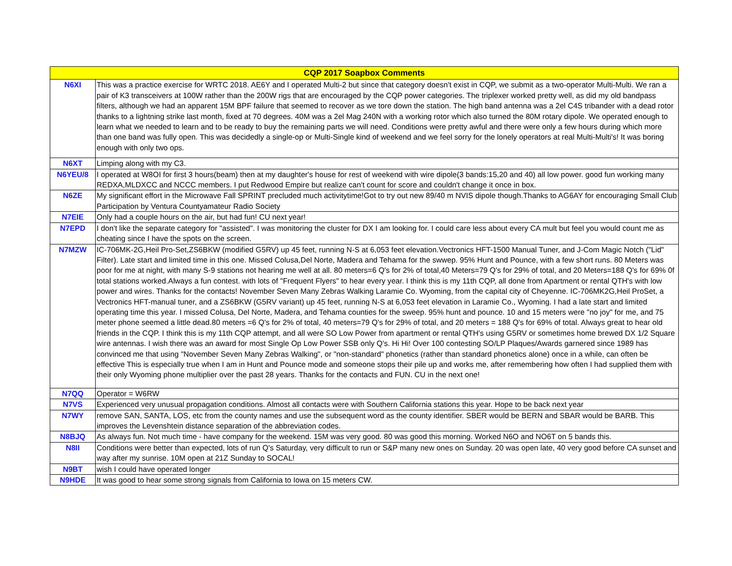| CQP 2017 Soapbox Comments | |
| --- | --- |
| N6XI | This was a practice exercise for WRTC 2018. AE6Y and I operated Multi-2 but since that category doesn't exist in CQP, we submit as a two-operator Multi-Multi. We ran a pair of K3 transceivers at 100W rather than the 200W rigs that are encouraged by the CQP power categories. The triplexer worked pretty well, as did my old bandpass filters, although we had an apparent 15M BPF failure that seemed to recover as we tore down the station. The high band antenna was a 2el C4S tribander with a dead rotor thanks to a lightning strike last month, fixed at 70 degrees. 40M was a 2el Mag 240N with a working rotor which also turned the 80M rotary dipole. We operated enough to learn what we needed to learn and to be ready to buy the remaining parts we will need. Conditions were pretty awful and there were only a few hours during which more than one band was fully open. This was decidedly a single-op or Multi-Single kind of weekend and we feel sorry for the lonely operators at real Multi-Multi's! It was boring enough with only two ops. |
| N6XT | Limping along with my C3. |
| N6YEU/8 | I operated at W8OI for first 3 hours(beam) then at my daughter's house for rest of weekend with wire dipole(3 bands:15,20 and 40) all low power. good fun working many REDXA,MLDXCC and NCCC members. I put Redwood Empire but realize can't count for score and couldn't change it once in box. |
| N6ZE | My significant effort in the Microwave Fall SPRINT precluded much activitytime!Got to try out new 89/40 m NVIS dipole though.Thanks to AG6AY for encouraging Small Club Participation by Ventura Countyamateur Radio Society |
| N7EIE | Only had a couple hours on the air, but had fun! CU next year! |
| N7EPD | I don't like the separate category for "assisted". I was monitoring the cluster for DX I am looking for. I could care less about every CA mult but feel you would count me as cheating since I have the spots on the screen. |
| N7MZW | IC-706MK-2G,Heil Pro-Set,ZS6BKW (modified G5RV) up 45 feet, running N-S at 6,053 feet elevation.Vectronics HFT-1500 Manual Tuner, and J-Com Magic Notch ("Lid" Filter). Late start and limited time in this one. Missed Colusa,Del Norte, Madera and Tehama for the swwep. 95% Hunt and Pounce, with a few short runs. 80 Meters was poor for me at night, with many S-9 stations not hearing me well at all. 80 meters=6 Q's for 2% of total,40 Meters=79 Q's for 29% of total, and 20 Meters=188 Q's for 69% 0f total stations worked.Always a fun contest. with lots of "Frequent Flyers" to hear every year. I think this is my 11th CQP, all done from Apartment or rental QTH's with low power and wires. Thanks for the contacts! November Seven Many Zebras Walking Laramie Co. Wyoming, from the capital city of Cheyenne. IC-706MK2G,Heil ProSet, a Vectronics HFT-manual tuner, and a ZS6BKW (G5RV variant) up 45 feet, running N-S at 6,053 feet elevation in Laramie Co., Wyoming. I had a late start and limited operating time this year. I missed Colusa, Del Norte, Madera, and Tehama counties for the sweep. 95% hunt and pounce. 10 and 15 meters were "no joy" for me, and 75 meter phone seemed a little dead.80 meters =6 Q's for 2% of total, 40 meters=79 Q's for 29% of total, and 20 meters = 188 Q's for 69% of total. Always great to hear old friends in the CQP. I think this is my 11th CQP attempt, and all were SO Low Power from apartment or rental QTH's using G5RV or sometimes home brewed DX 1/2 Square wire antennas. I wish there was an award for most Single Op Low Power SSB only Q's. Hi Hi! Over 100 contesting SO/LP Plaques/Awards garnered since 1989 has convinced me that using "November Seven Many Zebras Walking", or "non-standard" phonetics (rather than standard phonetics alone) once in a while, can often be effective This is especially true when I am in Hunt and Pounce mode and someone stops their pile up and works me, after remembering how often I had supplied them with their only Wyoming phone multiplier over the past 28 years. Thanks for the contacts and FUN. CU in the next one! |
| N7QQ | Operator = W6RW |
| N7VS | Experienced very unusual propagation conditions. Almost all contacts were with Southern California stations this year. Hope to be back next year |
| N7WY | remove SAN, SANTA, LOS, etc from the county names and use the subsequent word as the county identifier. SBER would be BERN and SBAR would be BARB. This improves the Levenshtein distance separation of the abbreviation codes. |
| N8BJQ | As always fun. Not much time - have company for the weekend. 15M was very good. 80 was good this morning. Worked N6O and NO6T on 5 bands this. |
| N8II | Conditions were better than expected, lots of run Q's Saturday, very difficult to run or S&P many new ones on Sunday. 20 was open late, 40 very good before CA sunset and way after my sunrise. 10M open at 21Z Sunday to SOCAL! |
| N9BT | wish I could have operated longer |
| N9HDE | It was good to hear some strong signals from California to Iowa on 15 meters CW. |